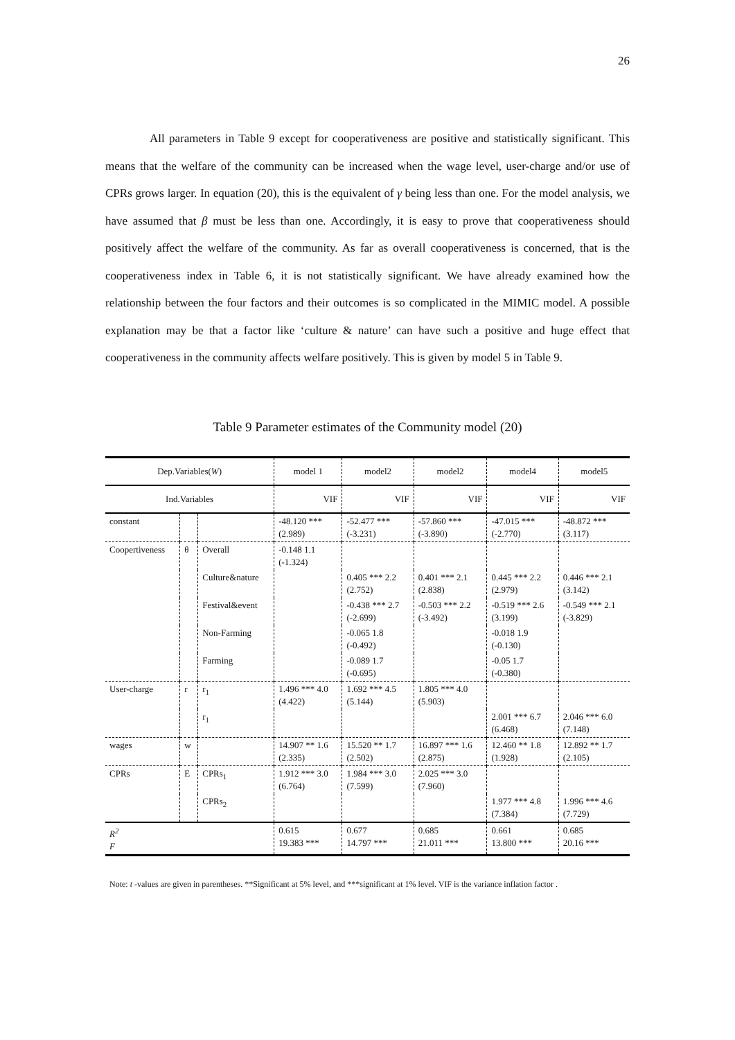26
All parameters in Table 9 except for cooperativeness are positive and statistically significant. This means that the welfare of the community can be increased when the wage level, user-charge and/or use of CPRs grows larger. In equation (20), this is the equivalent of γ being less than one. For the model analysis, we have assumed that β must be less than one. Accordingly, it is easy to prove that cooperativeness should positively affect the welfare of the community. As far as overall cooperativeness is concerned, that is the cooperativeness index in Table 6, it is not statistically significant. We have already examined how the relationship between the four factors and their outcomes is so complicated in the MIMIC model. A possible explanation may be that a factor like ‘culture & nature’ can have such a positive and huge effect that cooperativeness in the community affects welfare positively. This is given by model 5 in Table 9.
Table 9 Parameter estimates of the Community model (20)
| Dep.Variables( W ) | | | model 1 | model2 | model2 | model4 | model5 |
| --- | --- | --- | --- | --- | --- | --- | --- |
| Ind.Variables | | | VIF | VIF | VIF | VIF | VIF |
| constant | | | -48.120 *** (2.989) | -52.477 *** (-3.231) | -57.860 *** (-3.890) | -47.015 *** (-2.770) | -48.872 *** (3.117) |
| Coopertiveness | θ | Overall | -0.148 1.1 (-1.324) | | | | |
| | | Culture&nature | | 0.405 *** 2.2 (2.752) | 0.401 *** 2.1 (2.838) | 0.445 *** 2.2 (2.979) | 0.446 *** 2.1 (3.142) |
| | | Festival&event | | -0.438 *** 2.7 (-2.699) | -0.503 *** 2.2 (-3.492) | -0.519 *** 2.6 (3.199) | -0.549 *** 2.1 (-3.829) |
| | | Non-Farming | | -0.065 1.8 (-0.492) | | -0.018 1.9 (-0.130) | |
| | | Farming | | -0.089 1.7 (-0.695) | | -0.05 1.7 (-0.380) | |
| User-charge | r | r<sub>1</sub> | 1.496 *** 4.0 (4.422) | 1.692 *** 4.5 (5.144) | 1.805 *** 4.0 (5.903) | | |
| | | r<sub>1</sub> | | | | 2.001 *** 6.7 (6.468) | 2.046 *** 6.0 (7.148) |
| wages | w | | 14.907 ** 1.6 (2.335) | 15.520 ** 1.7 (2.502) | 16.897 *** 1.6 (2.875) | 12.460 ** 1.8 (1.928) | 12.892 ** 1.7 (2.105) |
| CPRs | E | CPRs<sub>1</sub> | 1.912 *** 3.0 (6.764) | 1.984 *** 3.0 (7.599) | 2.025 *** 3.0 (7.960) | | |
| | | CPRs<sub>2</sub> | | | | 1.977 *** 4.8 (7.384) | 1.996 *** 4.6 (7.729) |
| R<sup>2</sup> F | | | 0.615 19.383 *** | 0.677 14.797 *** | 0.685 21.011 *** | 0.661 13.800 *** | 0.685 20.16 *** |
Note: t -values are given in parentheses. **Significant at 5% level, and ***significant at 1% level. VIF is the variance inflation factor .